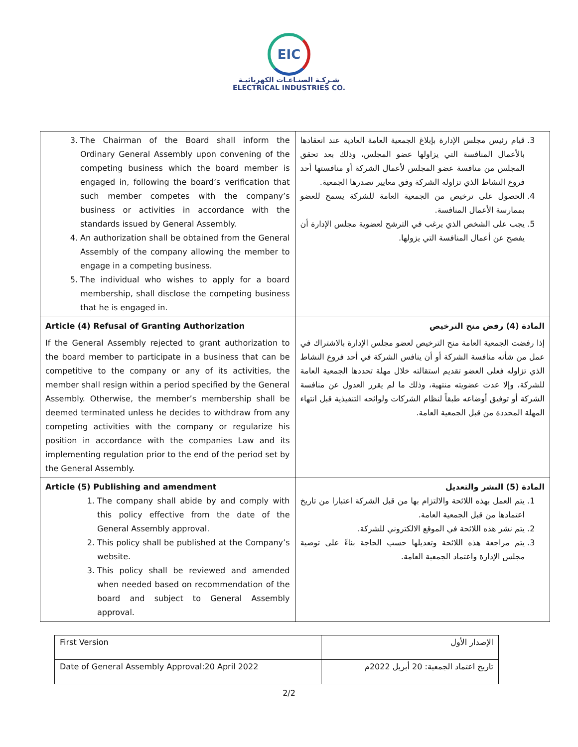EIC
شـركـة الصنـاعـات الكهربائيـة
ELECTRICAL INDUSTRIES CO.
| 3. The Chairman of the Board shall inform the Ordinary General Assembly upon convening of the competing business which the board member is engaged in, following the board’s verification that such member competes with the company’s business or activities in accordance with the standards issued by General Assembly. 4. An authorization shall be obtained from the General Assembly of the company allowing the member to engage in a competing business. 5. The individual who wishes to apply for a board membership, shall disclose the competing business that he is engaged in. | 3. قيام رئيس مجلس الإدارة بإبلاغ الجمعية العامة العادية عند انعقادها بالأعمال المنافسة التي يزاولها عضو المجلس، وذلك بعد تحقق المجلس من منافسة عضو المجلس لأعمال الشركة أو منافستها أحد فروع النشاط الذي تزاوله الشركة وفق معايير تصدرها الجمعية. 4. الحصول على ترخيص من الجمعية العامة للشركة يسمح للعضو بممارسة الأعمال المنافسة. 5. يجب على الشخص الذي يرغب في الترشح لعضوية مجلس الإدارة أن يفصح عن أعمال المنافسة التي يزولها. |
| Article (4) Refusal of Granting Authorization If the General Assembly rejected to grant authorization to the board member to participate in a business that can be competitive to the company or any of its activities, the member shall resign within a period specified by the General Assembly. Otherwise, the member’s membership shall be deemed terminated unless he decides to withdraw from any competing activities with the company or regularize his position in accordance with the companies Law and its implementing regulation prior to the end of the period set by the General Assembly. | المادة (4) رفض منح الترخيص إذا رفضت الجمعية العامة منح الترخيص لعضو مجلس الإدارة بالاشتراك في عمل من شأنه منافسة الشركة أو أن ينافس الشركة في أحد فروع النشاط الذي تزاوله فعلى العضو تقديم استقالته خلال مهلة تحددها الجمعية العامة للشركة، وإلا عدت عضويته منتهية، وذلك ما لم يقرر العدول عن منافسة الشركة أو توفيق أوضاعه طبقاً لنظام الشركات ولوائحه التنفيذية قبل انتهاء المهلة المحددة من قبل الجمعية العامة. |
| Article (5) Publishing and amendment 1. The company shall abide by and comply with this policy effective from the date of the General Assembly approval. 2. This policy shall be published at the Company’s website. 3. This policy shall be reviewed and amended when needed based on recommendation of the board and subject to General Assembly approval. | المادة (5) النشر والتعديل 1. يتم العمل بهذه اللائحة والالتزام بها من قبل الشركة اعتبارا من تاريخ اعتمادها من قبل الجمعية العامة. 2. يتم نشر هذه اللائحة في الموقع الالكتروني للشركة. 3. يتم مراجعة هذه اللائحة وتعديلها حسب الحاجة بناءً على توصية مجلس الإدارة واعتماد الجمعية العامة. |
| First Version | الإصدار الأول |
| Date of General Assembly Approval:20 April 2022 | تاريخ اعتماد الجمعية: 20 أبريل 2022م |
2/2